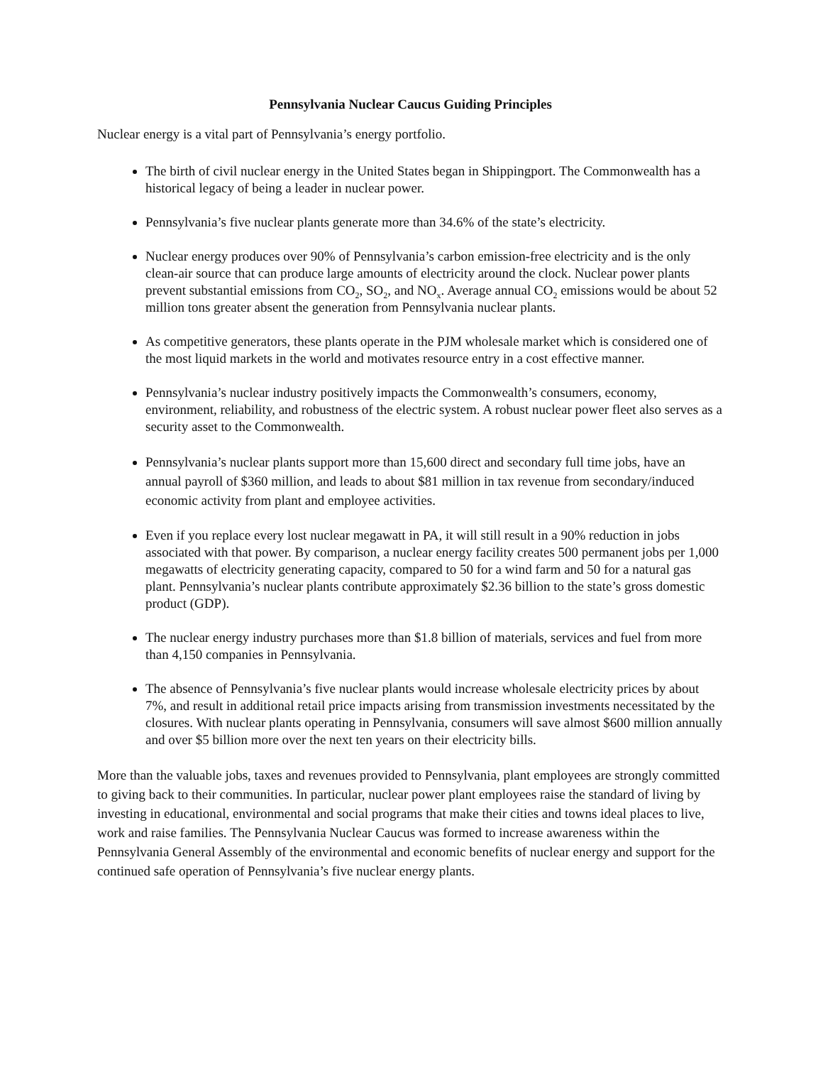Pennsylvania Nuclear Caucus Guiding Principles
Nuclear energy is a vital part of Pennsylvania’s energy portfolio.
The birth of civil nuclear energy in the United States began in Shippingport. The Commonwealth has a historical legacy of being a leader in nuclear power.
Pennsylvania’s five nuclear plants generate more than 34.6% of the state’s electricity.
Nuclear energy produces over 90% of Pennsylvania’s carbon emission-free electricity and is the only clean-air source that can produce large amounts of electricity around the clock. Nuclear power plants prevent substantial emissions from CO<sub>2</sub>, SO<sub>2</sub>, and NO<sub>x</sub>. Average annual CO<sub>2</sub> emissions would be about 52 million tons greater absent the generation from Pennsylvania nuclear plants.
As competitive generators, these plants operate in the PJM wholesale market which is considered one of the most liquid markets in the world and motivates resource entry in a cost effective manner.
Pennsylvania’s nuclear industry positively impacts the Commonwealth’s consumers, economy, environment, reliability, and robustness of the electric system. A robust nuclear power fleet also serves as a security asset to the Commonwealth.
Pennsylvania’s nuclear plants support more than 15,600 direct and secondary full time jobs, have an annual payroll of $360 million, and leads to about $81 million in tax revenue from secondary/induced economic activity from plant and employee activities.
Even if you replace every lost nuclear megawatt in PA, it will still result in a 90% reduction in jobs associated with that power. By comparison, a nuclear energy facility creates 500 permanent jobs per 1,000 megawatts of electricity generating capacity, compared to 50 for a wind farm and 50 for a natural gas plant. Pennsylvania’s nuclear plants contribute approximately $2.36 billion to the state’s gross domestic product (GDP).
The nuclear energy industry purchases more than $1.8 billion of materials, services and fuel from more than 4,150 companies in Pennsylvania.
The absence of Pennsylvania’s five nuclear plants would increase wholesale electricity prices by about 7%, and result in additional retail price impacts arising from transmission investments necessitated by the closures. With nuclear plants operating in Pennsylvania, consumers will save almost $600 million annually and over $5 billion more over the next ten years on their electricity bills.
More than the valuable jobs, taxes and revenues provided to Pennsylvania, plant employees are strongly committed to giving back to their communities. In particular, nuclear power plant employees raise the standard of living by investing in educational, environmental and social programs that make their cities and towns ideal places to live, work and raise families. The Pennsylvania Nuclear Caucus was formed to increase awareness within the Pennsylvania General Assembly of the environmental and economic benefits of nuclear energy and support for the continued safe operation of Pennsylvania’s five nuclear energy plants.